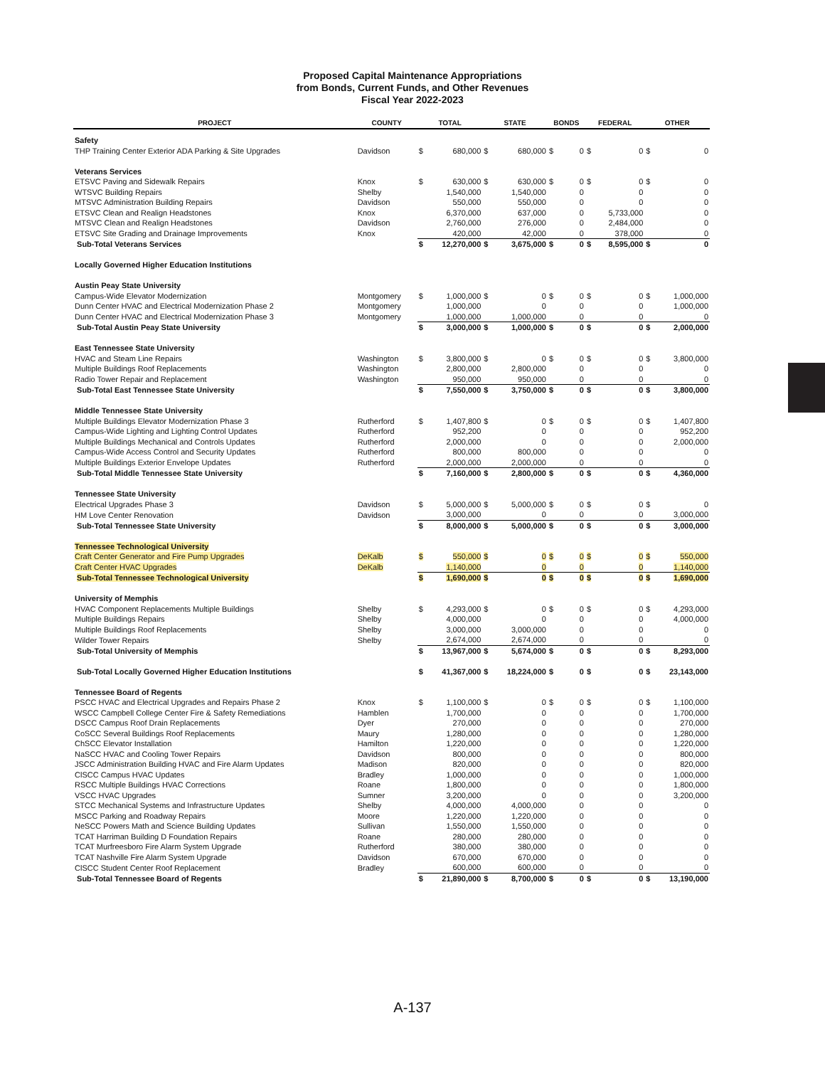Proposed Capital Maintenance Appropriations
from Bonds, Current Funds, and Other Revenues
Fiscal Year 2022-2023
| PROJECT | COUNTY | TOTAL | | STATE | | BONDS | | FEDERAL | | OTHER | |
| --- | --- | --- | --- | --- | --- | --- | --- | --- | --- | --- | --- |
| Safety | | | | | | | | | | | |
| THP Training Center Exterior ADA Parking & Site Upgrades | Davidson | $ | 680,000 | $ | 680,000 | $ | 0 | $ | 0 | $ | 0 |
| Veterans Services | | | | | | | | | | | |
| ETSVC Paving and Sidewalk Repairs | Knox | $ | 630,000 | $ | 630,000 | $ | 0 | $ | 0 | $ | 0 |
| WTSVC Building Repairs | Shelby | | 1,540,000 | | 1,540,000 | | 0 | | 0 | | 0 |
| MTSVC Administration Building Repairs | Davidson | | 550,000 | | 550,000 | | 0 | | 0 | | 0 |
| ETSVC Clean and Realign Headstones | Knox | | 6,370,000 | | 637,000 | | 0 | | 5,733,000 | | 0 |
| MTSVC Clean and Realign Headstones | Davidson | | 2,760,000 | | 276,000 | | 0 | | 2,484,000 | | 0 |
| ETSVC Site Grading and Drainage Improvements | Knox | | 420,000 | | 42,000 | | 0 | | 378,000 | | 0 |
| Sub-Total Veterans Services | | $ | 12,270,000 | $ | 3,675,000 | $ | 0 | $ | 8,595,000 | $ | 0 |
| Locally Governed Higher Education Institutions | | | | | | | | | | | |
| Austin Peay State University | | | | | | | | | | | |
| Campus-Wide Elevator Modernization | Montgomery | $ | 1,000,000 | $ | 0 | $ | 0 | $ | 0 | $ | 1,000,000 |
| Dunn Center HVAC and Electrical Modernization Phase 2 | Montgomery | | 1,000,000 | | 0 | | 0 | | 0 | | 1,000,000 |
| Dunn Center HVAC and Electrical Modernization Phase 3 | Montgomery | | 1,000,000 | | 1,000,000 | | 0 | | 0 | | 0 |
| Sub-Total Austin Peay State University | | $ | 3,000,000 | $ | 1,000,000 | $ | 0 | $ | 0 | $ | 2,000,000 |
| East Tennessee State University | | | | | | | | | | | |
| HVAC and Steam Line Repairs | Washington | $ | 3,800,000 | $ | 0 | $ | 0 | $ | 0 | $ | 3,800,000 |
| Multiple Buildings Roof Replacements | Washington | | 2,800,000 | | 2,800,000 | | 0 | | 0 | | 0 |
| Radio Tower Repair and Replacement | Washington | | 950,000 | | 950,000 | | 0 | | 0 | | 0 |
| Sub-Total East Tennessee State University | | $ | 7,550,000 | $ | 3,750,000 | $ | 0 | $ | 0 | $ | 3,800,000 |
| Middle Tennessee State University | | | | | | | | | | | |
| Multiple Buildings Elevator Modernization Phase 3 | Rutherford | $ | 1,407,800 | $ | 0 | $ | 0 | $ | 0 | $ | 1,407,800 |
| Campus-Wide Lighting and Lighting Control Updates | Rutherford | | 952,200 | | 0 | | 0 | | 0 | | 952,200 |
| Multiple Buildings Mechanical and Controls Updates | Rutherford | | 2,000,000 | | 0 | | 0 | | 0 | | 2,000,000 |
| Campus-Wide Access Control and Security Updates | Rutherford | | 800,000 | | 800,000 | | 0 | | 0 | | 0 |
| Multiple Buildings Exterior Envelope Updates | Rutherford | | 2,000,000 | | 2,000,000 | | 0 | | 0 | | 0 |
| Sub-Total Middle Tennessee State University | | $ | 7,160,000 | $ | 2,800,000 | $ | 0 | $ | 0 | $ | 4,360,000 |
| Tennessee State University | | | | | | | | | | | |
| Electrical Upgrades Phase 3 | Davidson | $ | 5,000,000 | $ | 5,000,000 | $ | 0 | $ | 0 | $ | 0 |
| HM Love Center Renovation | Davidson | | 3,000,000 | | 0 | | 0 | | 0 | | 3,000,000 |
| Sub-Total Tennessee State University | | $ | 8,000,000 | $ | 5,000,000 | $ | 0 | $ | 0 | $ | 3,000,000 |
| Tennessee Technological University | | | | | | | | | | | |
| Craft Center Generator and Fire Pump Upgrades | DeKalb | $ | 550,000 | $ | 0 | $ | 0 | $ | 0 | $ | 550,000 |
| Craft Center HVAC Upgrades | DeKalb | | 1,140,000 | | 0 | | 0 | | 0 | | 1,140,000 |
| Sub-Total Tennessee Technological University | | $ | 1,690,000 | $ | 0 | $ | 0 | $ | 0 | $ | 1,690,000 |
| University of Memphis | | | | | | | | | | | |
| HVAC Component Replacements Multiple Buildings | Shelby | $ | 4,293,000 | $ | 0 | $ | 0 | $ | 0 | $ | 4,293,000 |
| Multiple Buildings Repairs | Shelby | | 4,000,000 | | 0 | | 0 | | 0 | | 4,000,000 |
| Multiple Buildings Roof Replacements | Shelby | | 3,000,000 | | 3,000,000 | | 0 | | 0 | | 0 |
| Wilder Tower Repairs | Shelby | | 2,674,000 | | 2,674,000 | | 0 | | 0 | | 0 |
| Sub-Total University of Memphis | | $ | 13,967,000 | $ | 5,674,000 | $ | 0 | $ | 0 | $ | 8,293,000 |
| Sub-Total Locally Governed Higher Education Institutions | | $ | 41,367,000 | $ | 18,224,000 | $ | 0 | $ | 0 | $ | 23,143,000 |
| Tennessee Board of Regents | | | | | | | | | | | |
| PSCC HVAC and Electrical Upgrades and Repairs Phase 2 | Knox | $ | 1,100,000 | $ | 0 | $ | 0 | $ | 0 | $ | 1,100,000 |
| WSCC Campbell College Center Fire & Safety Remediations | Hamblen | | 1,700,000 | | 0 | | 0 | | 0 | | 1,700,000 |
| DSCC Campus Roof Drain Replacements | Dyer | | 270,000 | | 0 | | 0 | | 0 | | 270,000 |
| CoSCC Several Buildings Roof Replacements | Maury | | 1,280,000 | | 0 | | 0 | | 0 | | 1,280,000 |
| ChSCC Elevator Installation | Hamilton | | 1,220,000 | | 0 | | 0 | | 0 | | 1,220,000 |
| NaSCC HVAC and Cooling Tower Repairs | Davidson | | 800,000 | | 0 | | 0 | | 0 | | 800,000 |
| JSCC Administration Building HVAC and Fire Alarm Updates | Madison | | 820,000 | | 0 | | 0 | | 0 | | 820,000 |
| ClSCC Campus HVAC Updates | Bradley | | 1,000,000 | | 0 | | 0 | | 0 | | 1,000,000 |
| RSCC Multiple Buildings HVAC Corrections | Roane | | 1,800,000 | | 0 | | 0 | | 0 | | 1,800,000 |
| VSCC HVAC Upgrades | Sumner | | 3,200,000 | | 0 | | 0 | | 0 | | 3,200,000 |
| STCC Mechanical Systems and Infrastructure Updates | Shelby | | 4,000,000 | | 4,000,000 | | 0 | | 0 | | 0 |
| MSCC Parking and Roadway Repairs | Moore | | 1,220,000 | | 1,220,000 | | 0 | | 0 | | 0 |
| NeSCC Powers Math and Science Building Updates | Sullivan | | 1,550,000 | | 1,550,000 | | 0 | | 0 | | 0 |
| TCAT Harriman Building D Foundation Repairs | Roane | | 280,000 | | 280,000 | | 0 | | 0 | | 0 |
| TCAT Murfreesboro Fire Alarm System Upgrade | Rutherford | | 380,000 | | 380,000 | | 0 | | 0 | | 0 |
| TCAT Nashville Fire Alarm System Upgrade | Davidson | | 670,000 | | 670,000 | | 0 | | 0 | | 0 |
| ClSCC Student Center Roof Replacement | Bradley | | 600,000 | | 600,000 | | 0 | | 0 | | 0 |
| Sub-Total Tennessee Board of Regents | | $ | 21,890,000 | $ | 8,700,000 | $ | 0 | $ | 0 | $ | 13,190,000 |
A-137